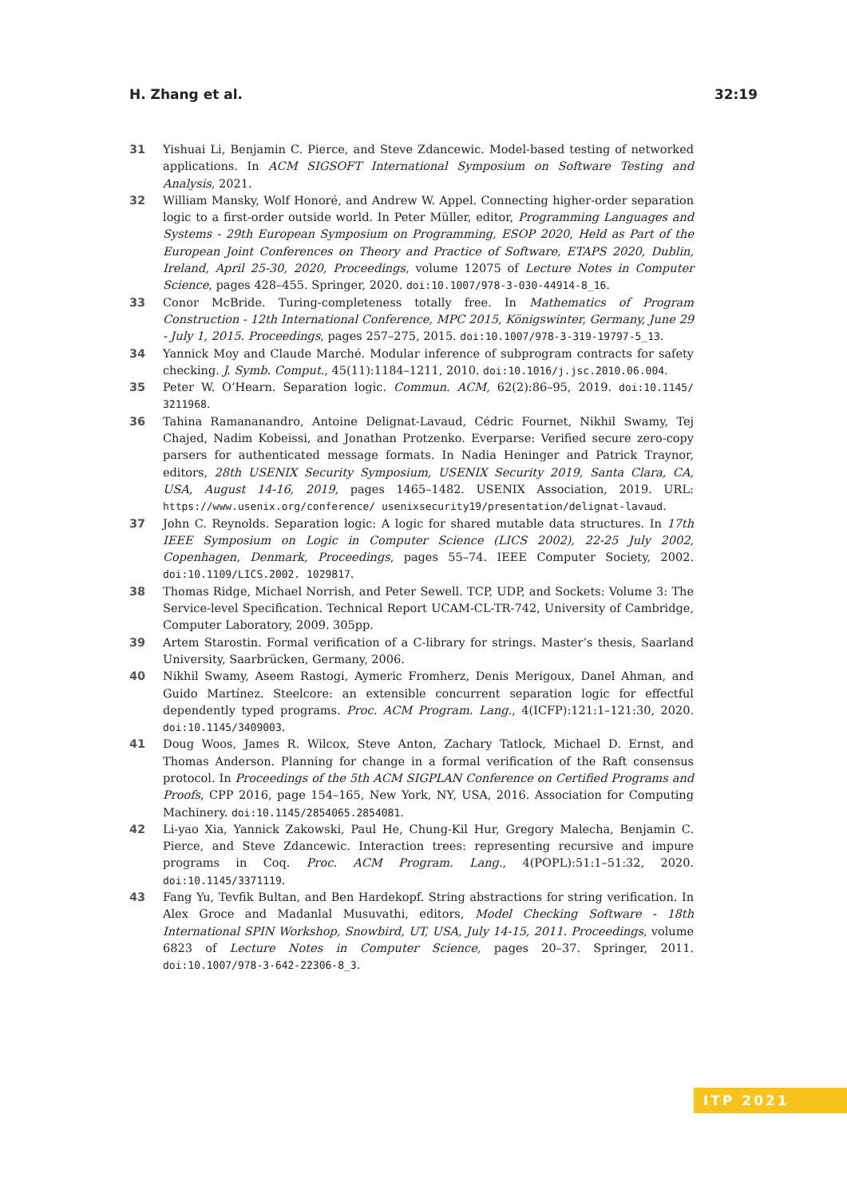H. Zhang et al. 32:19
31 Yishuai Li, Benjamin C. Pierce, and Steve Zdancewic. Model-based testing of networked applications. In ACM SIGSOFT International Symposium on Software Testing and Analysis, 2021.
32 William Mansky, Wolf Honoré, and Andrew W. Appel. Connecting higher-order separation logic to a first-order outside world. In Peter Müller, editor, Programming Languages and Systems - 29th European Symposium on Programming, ESOP 2020, Held as Part of the European Joint Conferences on Theory and Practice of Software, ETAPS 2020, Dublin, Ireland, April 25-30, 2020, Proceedings, volume 12075 of Lecture Notes in Computer Science, pages 428–455. Springer, 2020. doi:10.1007/978-3-030-44914-8_16.
33 Conor McBride. Turing-completeness totally free. In Mathematics of Program Construction - 12th International Conference, MPC 2015, Königswinter, Germany, June 29 - July 1, 2015. Proceedings, pages 257–275, 2015. doi:10.1007/978-3-319-19797-5_13.
34 Yannick Moy and Claude Marché. Modular inference of subprogram contracts for safety checking. J. Symb. Comput., 45(11):1184–1211, 2010. doi:10.1016/j.jsc.2010.06.004.
35 Peter W. O’Hearn. Separation logic. Commun. ACM, 62(2):86–95, 2019. doi:10.1145/ 3211968.
36 Tahina Ramananandro, Antoine Delignat-Lavaud, Cédric Fournet, Nikhil Swamy, Tej Chajed, Nadim Kobeissi, and Jonathan Protzenko. Everparse: Verified secure zero-copy parsers for authenticated message formats. In Nadia Heninger and Patrick Traynor, editors, 28th USENIX Security Symposium, USENIX Security 2019, Santa Clara, CA, USA, August 14-16, 2019, pages 1465–1482. USENIX Association, 2019. URL: https://www.usenix.org/conference/ usenixsecurity19/presentation/delignat-lavaud.
37 John C. Reynolds. Separation logic: A logic for shared mutable data structures. In 17th IEEE Symposium on Logic in Computer Science (LICS 2002), 22-25 July 2002, Copenhagen, Denmark, Proceedings, pages 55–74. IEEE Computer Society, 2002. doi:10.1109/LICS.2002. 1029817.
38 Thomas Ridge, Michael Norrish, and Peter Sewell. TCP, UDP, and Sockets: Volume 3: The Service-level Specification. Technical Report UCAM-CL-TR-742, University of Cambridge, Computer Laboratory, 2009. 305pp.
39 Artem Starostin. Formal verification of a C-library for strings. Master’s thesis, Saarland University, Saarbrücken, Germany, 2006.
40 Nikhil Swamy, Aseem Rastogi, Aymeric Fromherz, Denis Merigoux, Danel Ahman, and Guido Martínez. Steelcore: an extensible concurrent separation logic for effectful dependently typed programs. Proc. ACM Program. Lang., 4(ICFP):121:1–121:30, 2020. doi:10.1145/3409003.
41 Doug Woos, James R. Wilcox, Steve Anton, Zachary Tatlock, Michael D. Ernst, and Thomas Anderson. Planning for change in a formal verification of the Raft consensus protocol. In Proceedings of the 5th ACM SIGPLAN Conference on Certified Programs and Proofs, CPP 2016, page 154–165, New York, NY, USA, 2016. Association for Computing Machinery. doi:10.1145/2854065.2854081.
42 Li-yao Xia, Yannick Zakowski, Paul He, Chung-Kil Hur, Gregory Malecha, Benjamin C. Pierce, and Steve Zdancewic. Interaction trees: representing recursive and impure programs in Coq. Proc. ACM Program. Lang., 4(POPL):51:1–51:32, 2020. doi:10.1145/3371119.
43 Fang Yu, Tevfik Bultan, and Ben Hardekopf. String abstractions for string verification. In Alex Groce and Madanlal Musuvathi, editors, Model Checking Software - 18th International SPIN Workshop, Snowbird, UT, USA, July 14-15, 2011. Proceedings, volume 6823 of Lecture Notes in Computer Science, pages 20–37. Springer, 2011. doi:10.1007/978-3-642-22306-8_3.
ITP 2021